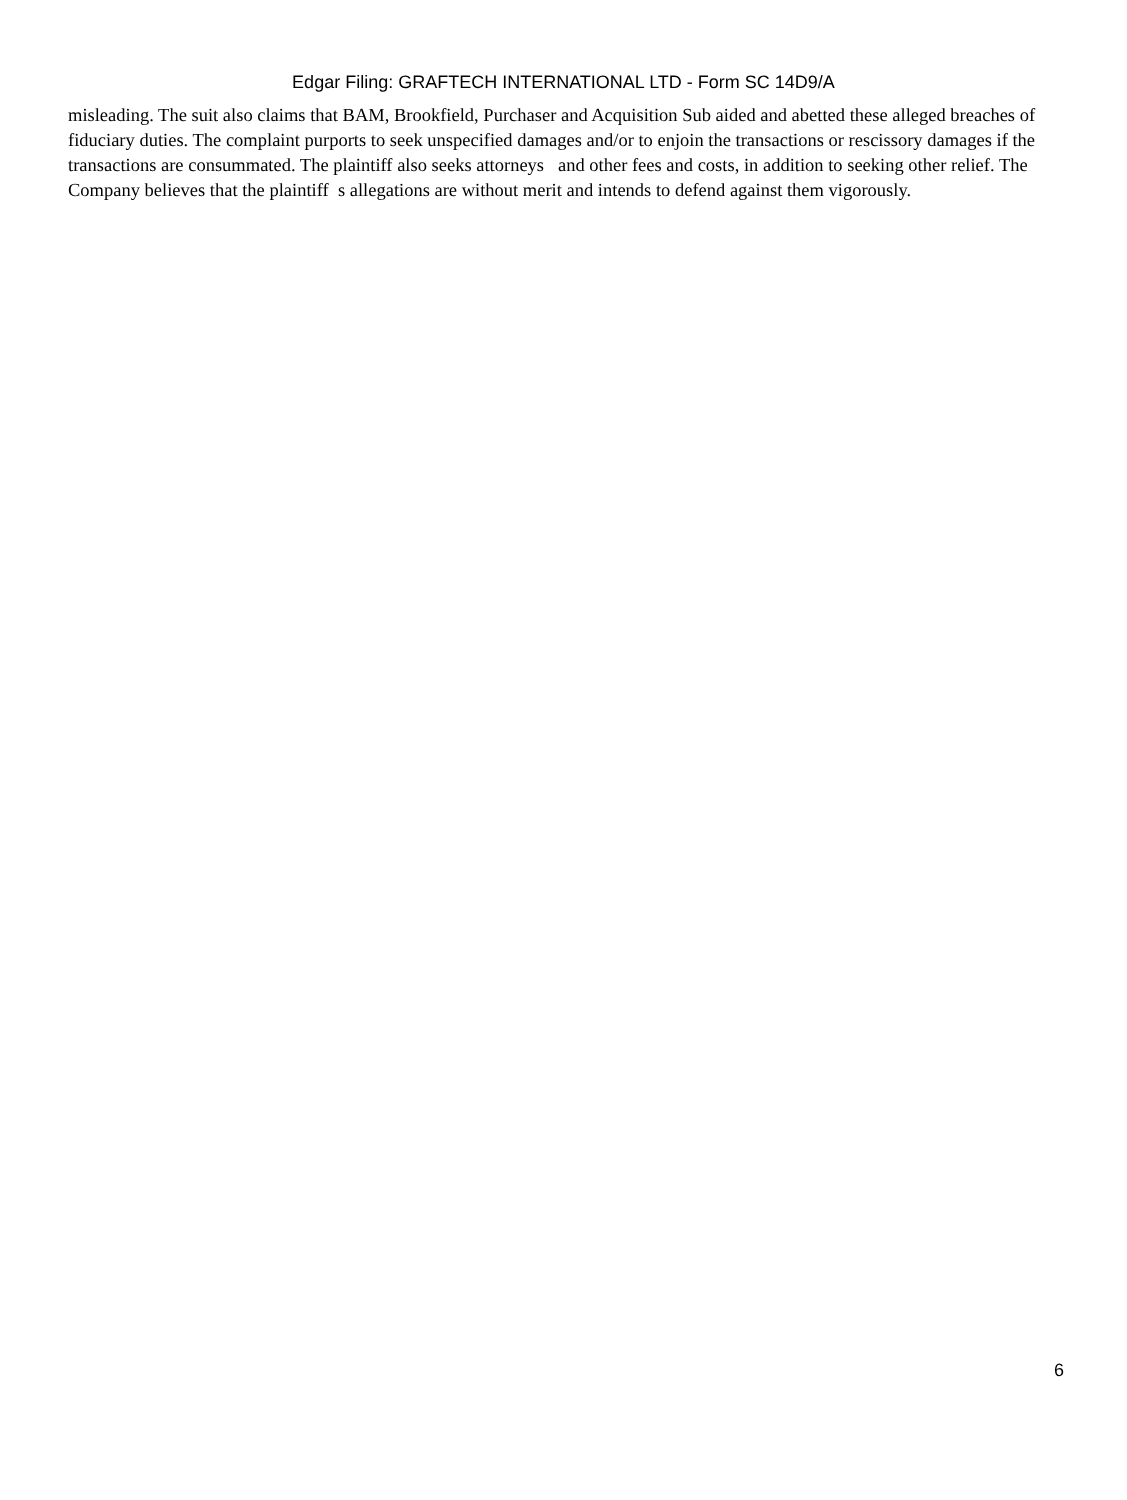Edgar Filing: GRAFTECH INTERNATIONAL LTD - Form SC 14D9/A
misleading. The suit also claims that BAM, Brookfield, Purchaser and Acquisition Sub aided and abetted these alleged breaches of fiduciary duties. The complaint purports to seek unspecified damages and/or to enjoin the transactions or rescissory damages if the transactions are consummated. The plaintiff also seeks attorneys and other fees and costs, in addition to seeking other relief. The Company believes that the plaintiff s allegations are without merit and intends to defend against them vigorously.
6